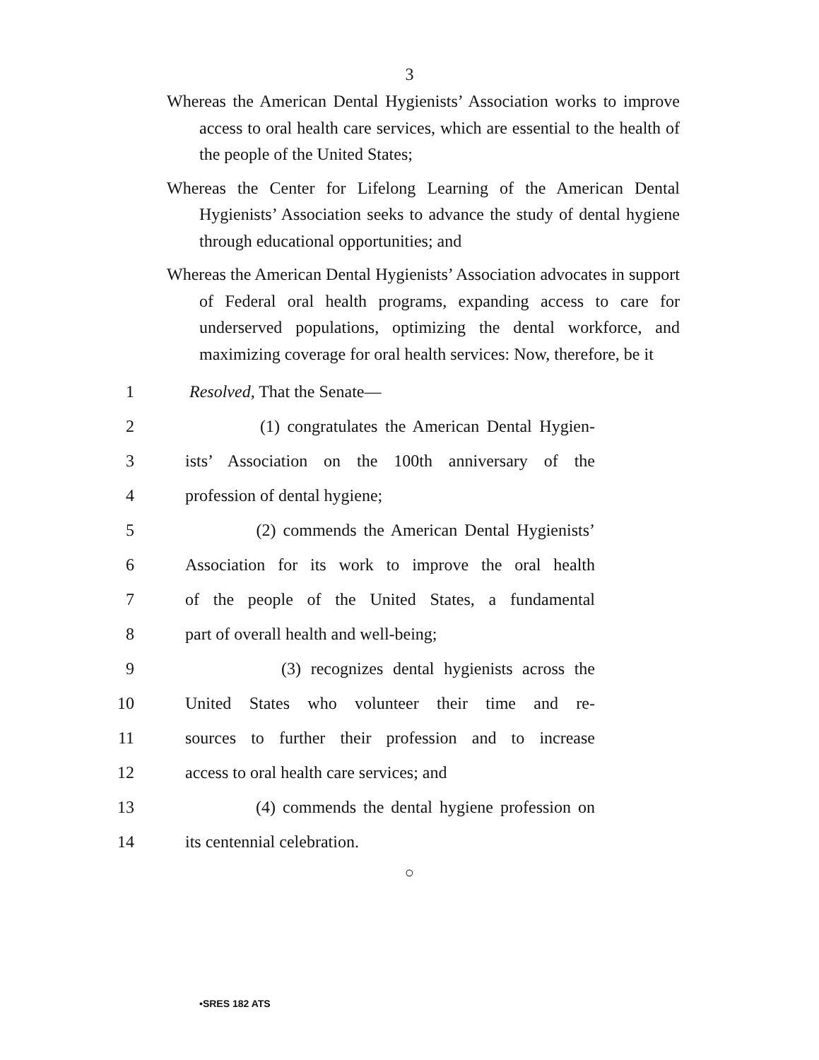3
Whereas the American Dental Hygienists’ Association works to improve access to oral health care services, which are essential to the health of the people of the United States;
Whereas the Center for Lifelong Learning of the American Dental Hygienists’ Association seeks to advance the study of dental hygiene through educational opportunities; and
Whereas the American Dental Hygienists’ Association advocates in support of Federal oral health programs, expanding access to care for underserved populations, optimizing the dental workforce, and maximizing coverage for oral health services: Now, therefore, be it
1 Resolved, That the Senate—
2 (1) congratulates the American Dental Hygien-
3 ists’ Association on the 100th anniversary of the
4 profession of dental hygiene;
5 (2) commends the American Dental Hygienists’
6 Association for its work to improve the oral health
7 of the people of the United States, a fundamental
8 part of overall health and well-being;
9 (3) recognizes dental hygienists across the
10 United States who volunteer their time and re-
11 sources to further their profession and to increase
12 access to oral health care services; and
13 (4) commends the dental hygiene profession on
14 its centennial celebration.
○
•SRES 182 ATS